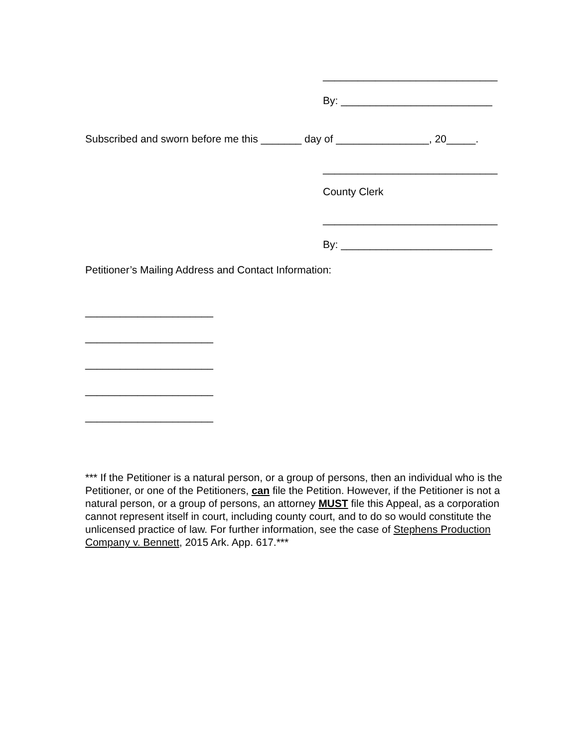______________________________
By: __________________________
Subscribed and sworn before me this _______ day of ________________, 20_____.
______________________________
County Clerk
______________________________
By: __________________________
Petitioner’s Mailing Address and Contact Information:
______________________
______________________
______________________
______________________
______________________
*** If the Petitioner is a natural person, or a group of persons, then an individual who is the Petitioner, or one of the Petitioners, can file the Petition. However, if the Petitioner is not a natural person, or a group of persons, an attorney MUST file this Appeal, as a corporation cannot represent itself in court, including county court, and to do so would constitute the unlicensed practice of law. For further information, see the case of Stephens Production Company v. Bennett, 2015 Ark. App. 617.***